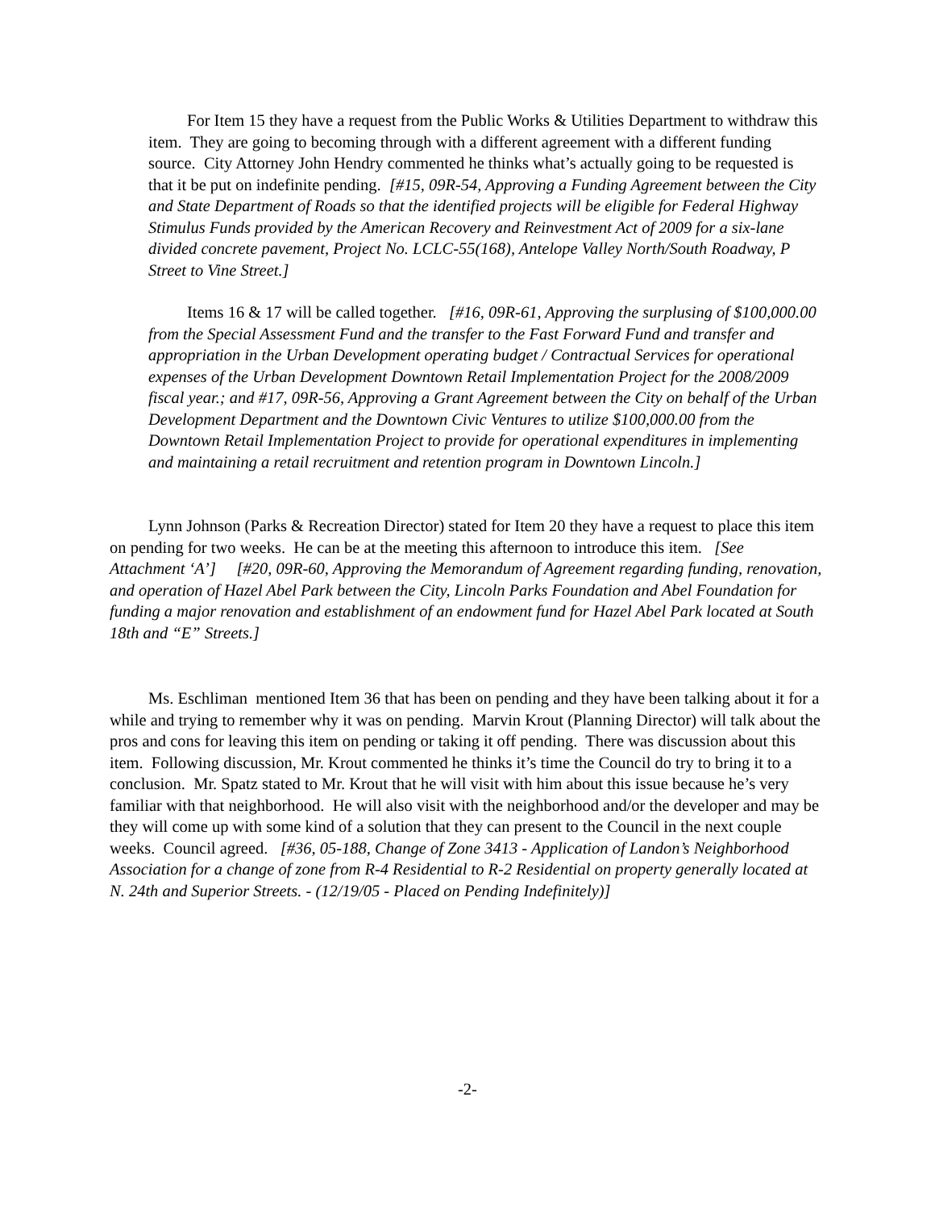For Item 15 they have a request from the Public Works & Utilities Department to withdraw this item. They are going to becoming through with a different agreement with a different funding source. City Attorney John Hendry commented he thinks what’s actually going to be requested is that it be put on indefinite pending. [#15, 09R-54, Approving a Funding Agreement between the City and State Department of Roads so that the identified projects will be eligible for Federal Highway Stimulus Funds provided by the American Recovery and Reinvestment Act of 2009 for a six-lane divided concrete pavement, Project No. LCLC-55(168), Antelope Valley North/South Roadway, P Street to Vine Street.]
Items 16 & 17 will be called together. [#16, 09R-61, Approving the surplusing of $100,000.00 from the Special Assessment Fund and the transfer to the Fast Forward Fund and transfer and appropriation in the Urban Development operating budget / Contractual Services for operational expenses of the Urban Development Downtown Retail Implementation Project for the 2008/2009 fiscal year.; and #17, 09R-56, Approving a Grant Agreement between the City on behalf of the Urban Development Department and the Downtown Civic Ventures to utilize $100,000.00 from the Downtown Retail Implementation Project to provide for operational expenditures in implementing and maintaining a retail recruitment and retention program in Downtown Lincoln.]
Lynn Johnson (Parks & Recreation Director) stated for Item 20 they have a request to place this item on pending for two weeks. He can be at the meeting this afternoon to introduce this item. [See Attachment ‘A’] [#20, 09R-60, Approving the Memorandum of Agreement regarding funding, renovation, and operation of Hazel Abel Park between the City, Lincoln Parks Foundation and Abel Foundation for funding a major renovation and establishment of an endowment fund for Hazel Abel Park located at South 18th and “E” Streets.]
Ms. Eschliman mentioned Item 36 that has been on pending and they have been talking about it for a while and trying to remember why it was on pending. Marvin Krout (Planning Director) will talk about the pros and cons for leaving this item on pending or taking it off pending. There was discussion about this item. Following discussion, Mr. Krout commented he thinks it’s time the Council do try to bring it to a conclusion. Mr. Spatz stated to Mr. Krout that he will visit with him about this issue because he’s very familiar with that neighborhood. He will also visit with the neighborhood and/or the developer and may be they will come up with some kind of a solution that they can present to the Council in the next couple weeks. Council agreed. [#36, 05-188, Change of Zone 3413 - Application of Landon’s Neighborhood Association for a change of zone from R-4 Residential to R-2 Residential on property generally located at N. 24th and Superior Streets. - (12/19/05 - Placed on Pending Indefinitely)]
-2-